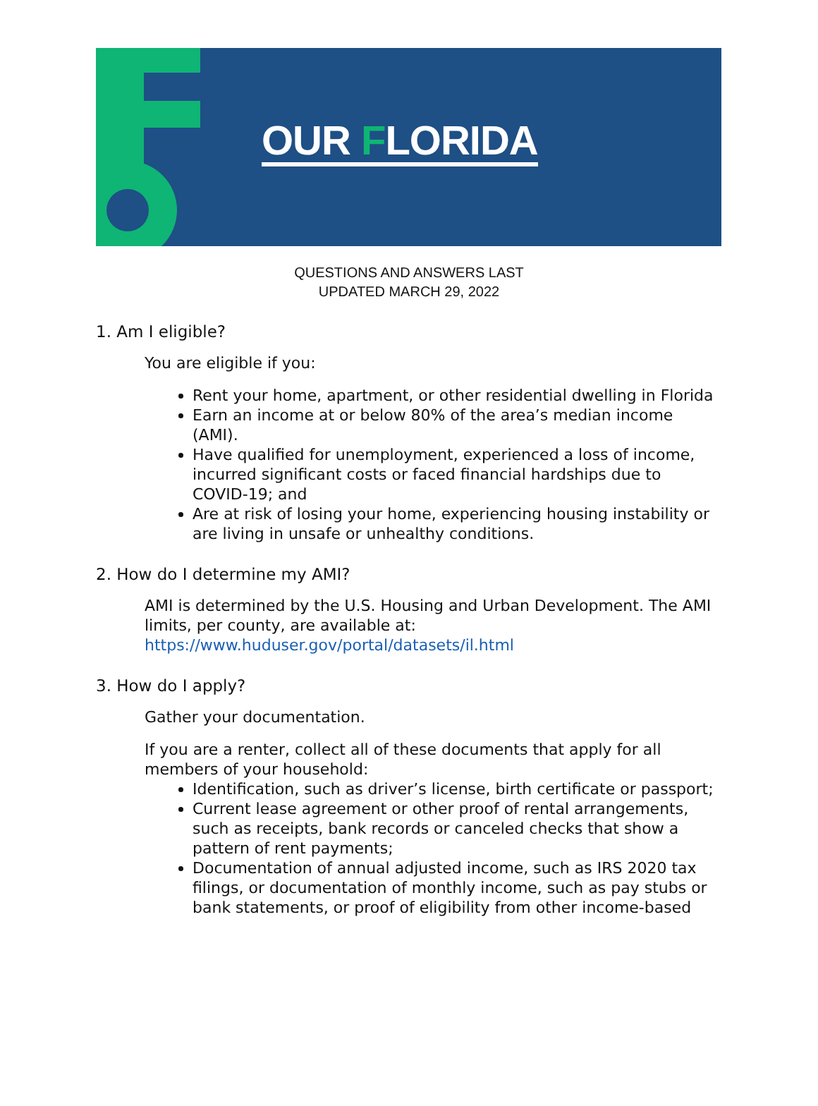OUR FLORIDA
QUESTIONS AND ANSWERS LAST
UPDATED MARCH 29, 2022
1. Am I eligible?
You are eligible if you:
Rent your home, apartment, or other residential dwelling in Florida
Earn an income at or below 80% of the area’s median income (AMI).
Have qualified for unemployment, experienced a loss of income, incurred significant costs or faced financial hardships due to COVID-19; and
Are at risk of losing your home, experiencing housing instability or are living in unsafe or unhealthy conditions.
2. How do I determine my AMI?
AMI is determined by the U.S. Housing and Urban Development. The AMI limits, per county, are available at: https://www.huduser.gov/portal/datasets/il.html
3. How do I apply?
Gather your documentation.
If you are a renter, collect all of these documents that apply for all members of your household:
Identification, such as driver’s license, birth certificate or passport;
Current lease agreement or other proof of rental arrangements, such as receipts, bank records or canceled checks that show a pattern of rent payments;
Documentation of annual adjusted income, such as IRS 2020 tax filings, or documentation of monthly income, such as pay stubs or bank statements, or proof of eligibility from other income-based